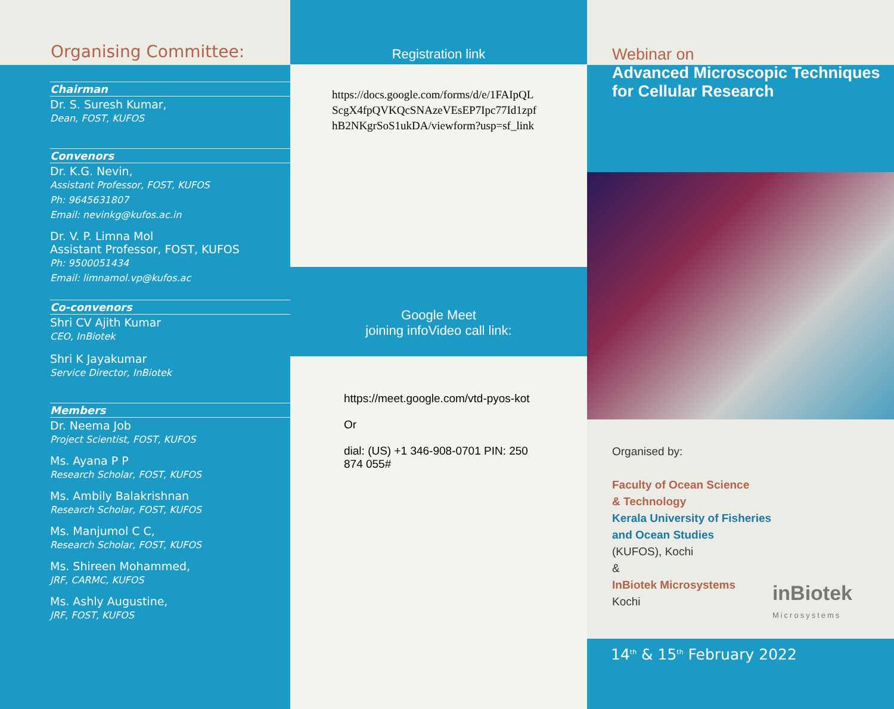Organising Committee:
Chairman
Dr. S. Suresh Kumar,
Dean, FOST, KUFOS
Convenors
Dr. K.G. Nevin,
Assistant Professor, FOST, KUFOS
Ph: 9645631807
Email: nevinkg@kufos.ac.in
Dr. V. P. Limna Mol
Assistant Professor, FOST, KUFOS
Ph: 9500051434
Email: limnamol.vp@kufos.ac
Co-convenors
Shri CV Ajith Kumar
CEO, InBiotek
Shri K Jayakumar
Service Director, InBiotek
Members
Dr. Neema Job
Project Scientist, FOST, KUFOS
Ms. Ayana P P
Research Scholar, FOST, KUFOS
Ms. Ambily Balakrishnan
Research Scholar, FOST, KUFOS
Ms. Manjumol C C,
Research Scholar, FOST, KUFOS
Ms. Shireen Mohammed,
JRF, CARMC, KUFOS
Ms. Ashly Augustine,
JRF, FOST, KUFOS
Registration link
https://docs.google.com/forms/d/e/1FAIpQL ScgX4fpQVKQcSNAzeVEsEP7Ipc77Id1zpf hB2NKgrSoS1ukDA/viewform?usp=sf_link
Google Meet
joining infoVideo call link:
https://meet.google.com/vtd-pyos-kot
Or
dial: (US) +1 346-908-0701 PIN: 250 874 055#
Webinar on
Advanced Microscopic Techniques
for Cellular Research
Organised by:
Faculty of Ocean Science
& Technology
Kerala University of Fisheries
and Ocean Studies
(KUFOS), Kochi
&
InBiotek Microsystems
Kochi
inBiotek
Microsystems
14<sup>th</sup> & 15<sup>th</sup> February 2022